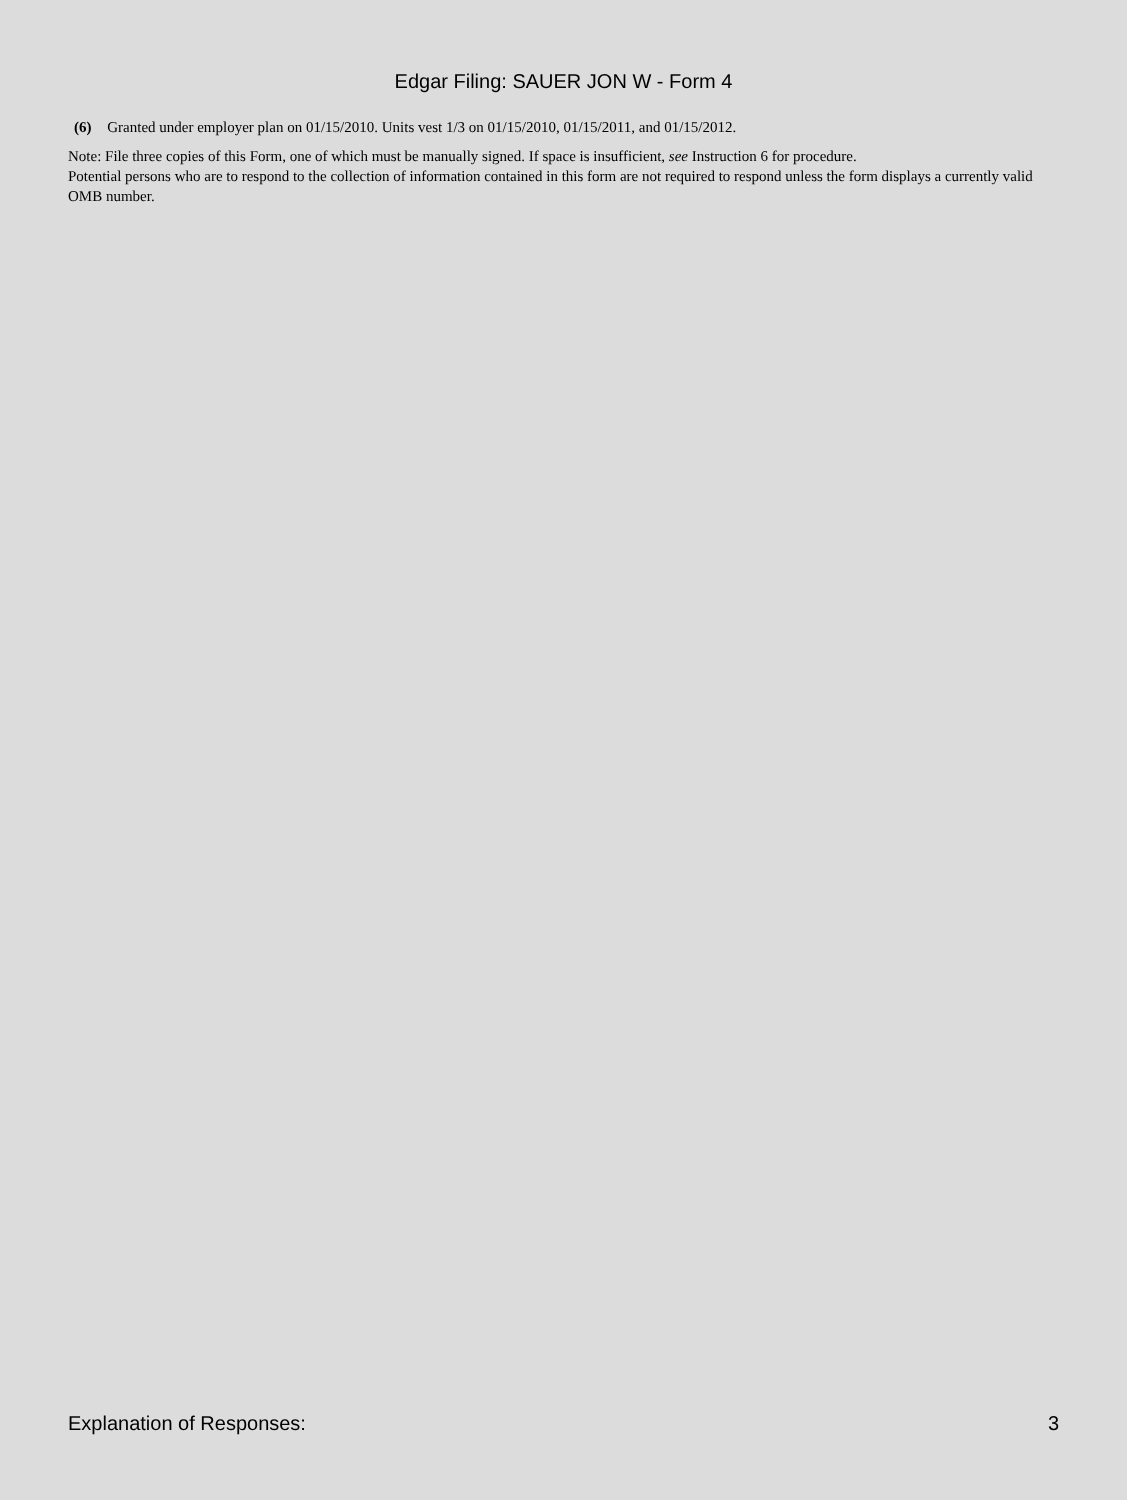Edgar Filing: SAUER JON W - Form 4
(6) Granted under employer plan on 01/15/2010. Units vest 1/3 on 01/15/2010, 01/15/2011, and 01/15/2012.
Note: File three copies of this Form, one of which must be manually signed. If space is insufficient, see Instruction 6 for procedure.
Potential persons who are to respond to the collection of information contained in this form are not required to respond unless the form displays a currently valid OMB number.
Explanation of Responses: 3